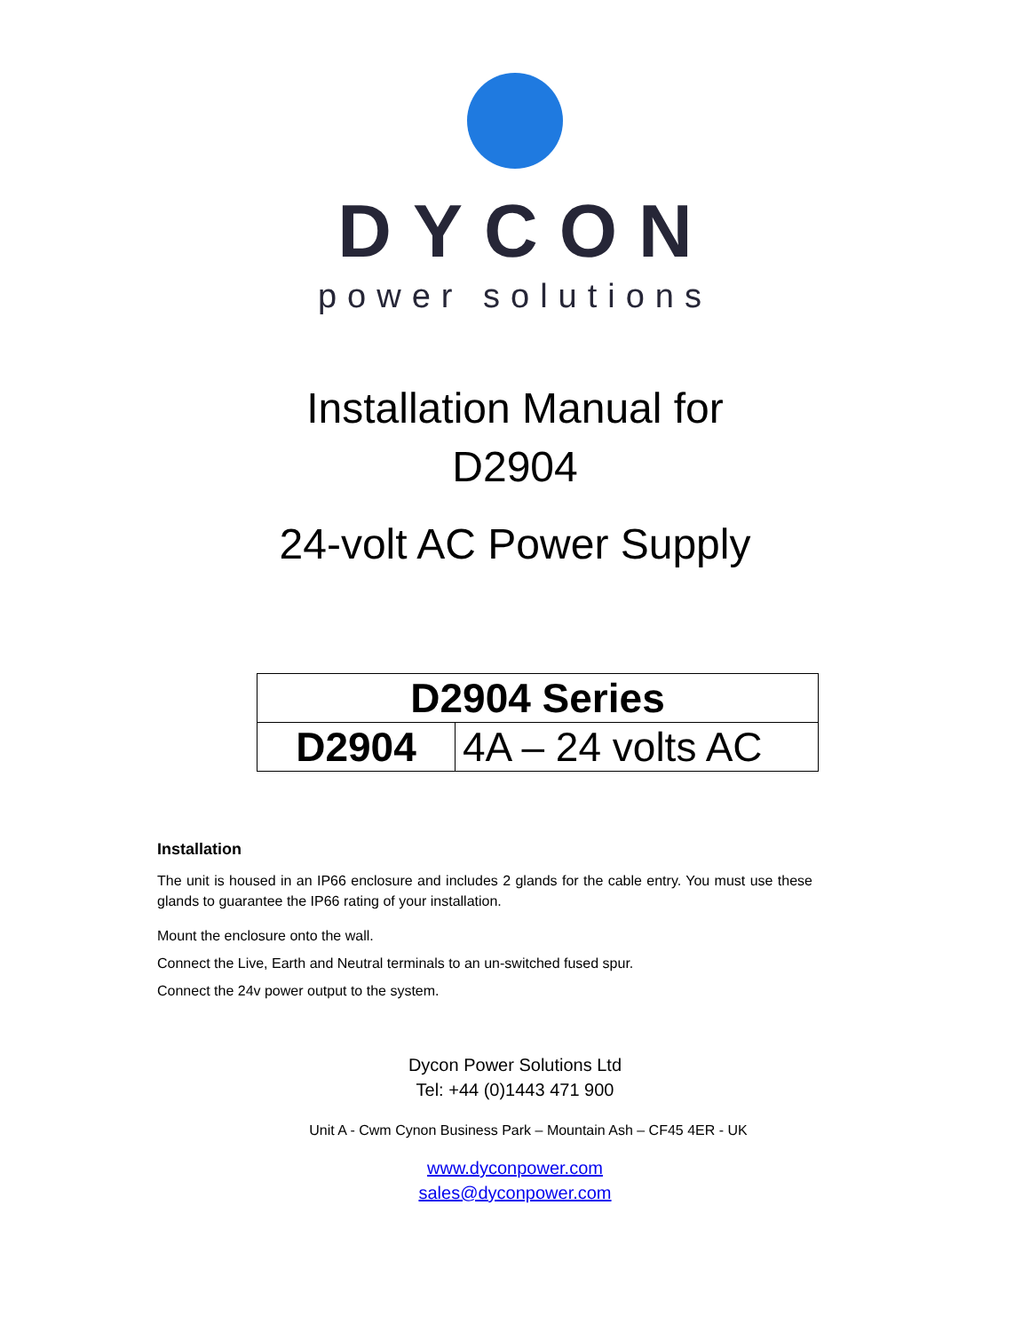DYCON
power solutions
Installation Manual for
D2904
24-volt AC Power Supply
| D2904 Series | |
| --- | --- |
| D2904 | 4A – 24 volts AC |
Installation
The unit is housed in an IP66 enclosure and includes 2 glands for the cable entry. You must use these glands to guarantee the IP66 rating of your installation.
Mount the enclosure onto the wall.
Connect the Live, Earth and Neutral terminals to an un-switched fused spur.
Connect the 24v power output to the system.
Dycon Power Solutions Ltd
Tel: +44 (0)1443 471 900
Unit A - Cwm Cynon Business Park – Mountain Ash – CF45 4ER - UK
www.dyconpower.com
sales@dyconpower.com